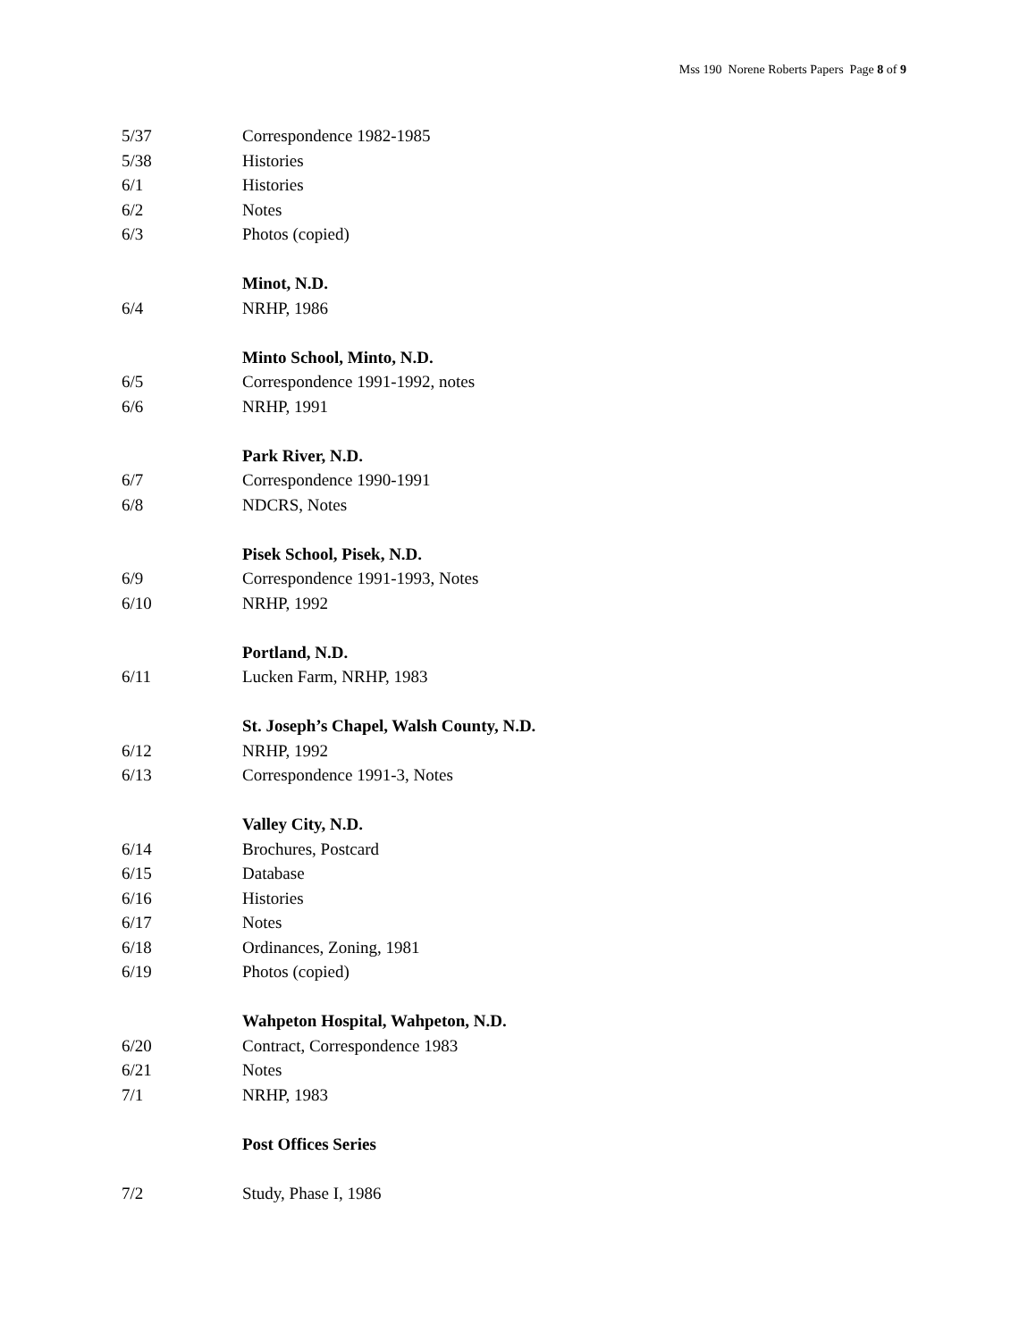Mss 190 Norene Roberts Papers Page 8 of 9
5/37 Correspondence 1982-1985
5/38 Histories
6/1 Histories
6/2 Notes
6/3 Photos (copied)
Minot, N.D.
6/4 NRHP, 1986
Minto School, Minto, N.D.
6/5 Correspondence 1991-1992, notes
6/6 NRHP, 1991
Park River, N.D.
6/7 Correspondence 1990-1991
6/8 NDCRS, Notes
Pisek School, Pisek, N.D.
6/9 Correspondence 1991-1993, Notes
6/10 NRHP, 1992
Portland, N.D.
6/11 Lucken Farm, NRHP, 1983
St. Joseph’s Chapel, Walsh County, N.D.
6/12 NRHP, 1992
6/13 Correspondence 1991-3, Notes
Valley City, N.D.
6/14 Brochures, Postcard
6/15 Database
6/16 Histories
6/17 Notes
6/18 Ordinances, Zoning, 1981
6/19 Photos (copied)
Wahpeton Hospital, Wahpeton, N.D.
6/20 Contract, Correspondence 1983
6/21 Notes
7/1 NRHP, 1983
Post Offices Series
7/2 Study, Phase I, 1986